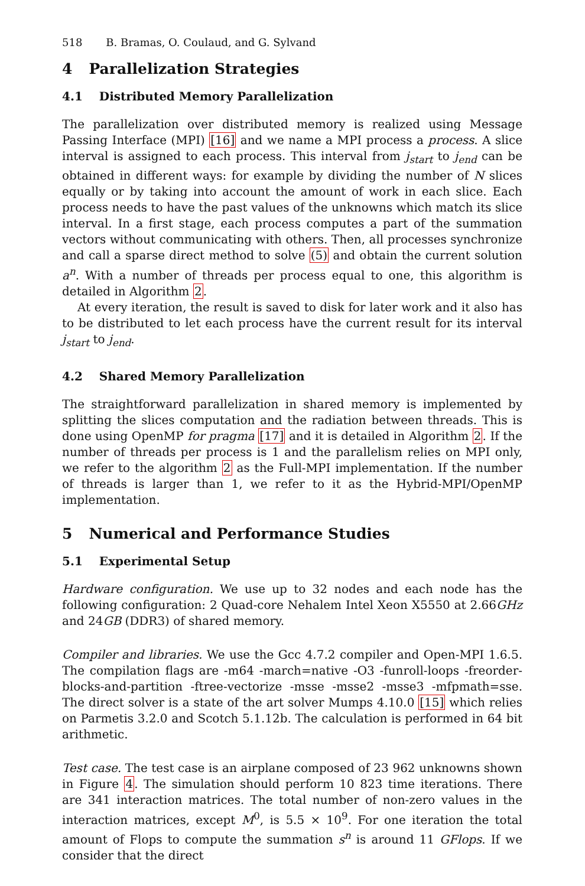518 B. Bramas, O. Coulaud, and G. Sylvand
4 Parallelization Strategies
4.1 Distributed Memory Parallelization
The parallelization over distributed memory is realized using Message Passing Interface (MPI) [16] and we name a MPI process a process. A slice interval is assigned to each process. This interval from j<sub>start</sub> to j<sub>end</sub> can be obtained in different ways: for example by dividing the number of N slices equally or by taking into account the amount of work in each slice. Each process needs to have the past values of the unknowns which match its slice interval. In a first stage, each process computes a part of the summation vectors without communicating with others. Then, all processes synchronize and call a sparse direct method to solve (5) and obtain the current solution a<sup>n</sup>. With a number of threads per process equal to one, this algorithm is detailed in Algorithm 2.
At every iteration, the result is saved to disk for later work and it also has to be distributed to let each process have the current result for its interval j<sub>start</sub> to j<sub>end</sub>.
4.2 Shared Memory Parallelization
The straightforward parallelization in shared memory is implemented by splitting the slices computation and the radiation between threads. This is done using OpenMP for pragma [17] and it is detailed in Algorithm 2. If the number of threads per process is 1 and the parallelism relies on MPI only, we refer to the algorithm 2 as the Full-MPI implementation. If the number of threads is larger than 1, we refer to it as the Hybrid-MPI/OpenMP implementation.
5 Numerical and Performance Studies
5.1 Experimental Setup
Hardware configuration. We use up to 32 nodes and each node has the following configuration: 2 Quad-core Nehalem Intel Xeon X5550 at 2.66GHz and 24GB (DDR3) of shared memory.
Compiler and libraries. We use the Gcc 4.7.2 compiler and Open-MPI 1.6.5. The compilation flags are -m64 -march=native -O3 -funroll-loops -freorder-blocks-and-partition -ftree-vectorize -msse -msse2 -msse3 -mfpmath=sse. The direct solver is a state of the art solver Mumps 4.10.0 [15] which relies on Parmetis 3.2.0 and Scotch 5.1.12b. The calculation is performed in 64 bit arithmetic.
Test case. The test case is an airplane composed of 23 962 unknowns shown in Figure 4. The simulation should perform 10 823 time iterations. There are 341 interaction matrices. The total number of non-zero values in the interaction matrices, except M<sup>0</sup>, is 5.5 × 10<sup>9</sup>. For one iteration the total amount of Flops to compute the summation s<sup>n</sup> is around 11 GFlops. If we consider that the direct